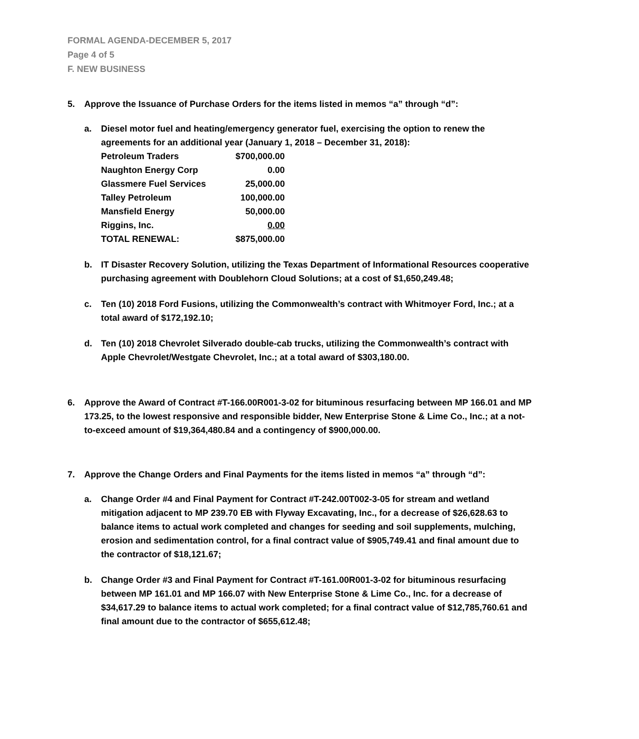FORMAL AGENDA-DECEMBER 5, 2017
Page 4 of 5
F. NEW BUSINESS
5. Approve the Issuance of Purchase Orders for the items listed in memos “a” through “d”:
a. Diesel motor fuel and heating/emergency generator fuel, exercising the option to renew the agreements for an additional year (January 1, 2018 – December 31, 2018):
| Petroleum Traders | $700,000.00 |
| Naughton Energy Corp | 0.00 |
| Glassmere Fuel Services | 25,000.00 |
| Talley Petroleum | 100,000.00 |
| Mansfield Energy | 50,000.00 |
| Riggins, Inc. | 0.00 |
| TOTAL RENEWAL: | $875,000.00 |
b. IT Disaster Recovery Solution, utilizing the Texas Department of Informational Resources cooperative purchasing agreement with Doublehorn Cloud Solutions; at a cost of $1,650,249.48;
c. Ten (10) 2018 Ford Fusions, utilizing the Commonwealth’s contract with Whitmoyer Ford, Inc.; at a total award of $172,192.10;
d. Ten (10) 2018 Chevrolet Silverado double-cab trucks, utilizing the Commonwealth’s contract with Apple Chevrolet/Westgate Chevrolet, Inc.; at a total award of $303,180.00.
6. Approve the Award of Contract #T-166.00R001-3-02 for bituminous resurfacing between MP 166.01 and MP 173.25, to the lowest responsive and responsible bidder, New Enterprise Stone & Lime Co., Inc.; at a not-to-exceed amount of $19,364,480.84 and a contingency of $900,000.00.
7. Approve the Change Orders and Final Payments for the items listed in memos “a” through “d”:
a. Change Order #4 and Final Payment for Contract #T-242.00T002-3-05 for stream and wetland mitigation adjacent to MP 239.70 EB with Flyway Excavating, Inc., for a decrease of $26,628.63 to balance items to actual work completed and changes for seeding and soil supplements, mulching, erosion and sedimentation control, for a final contract value of $905,749.41 and final amount due to the contractor of $18,121.67;
b. Change Order #3 and Final Payment for Contract #T-161.00R001-3-02 for bituminous resurfacing between MP 161.01 and MP 166.07 with New Enterprise Stone & Lime Co., Inc. for a decrease of $34,617.29 to balance items to actual work completed; for a final contract value of $12,785,760.61 and final amount due to the contractor of $655,612.48;